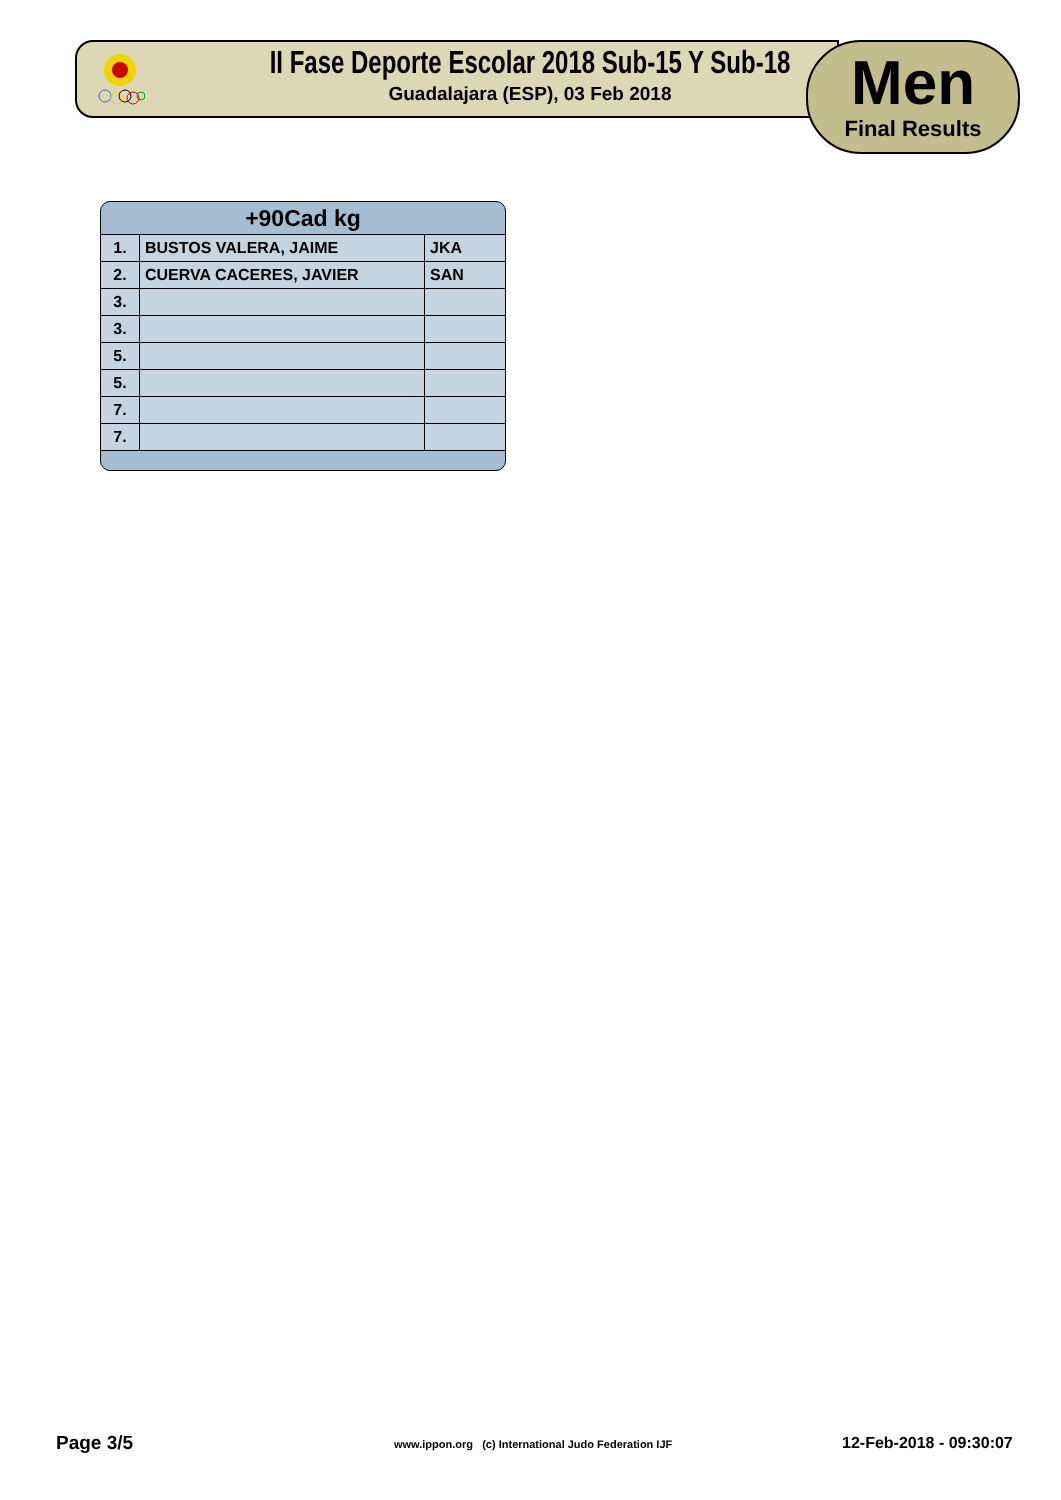II Fase Deporte Escolar 2018 Sub-15 Y Sub-18
Guadalajara (ESP), 03 Feb 2018
Men
Final Results
+90Cad kg
| 1. | BUSTOS VALERA, JAIME | JKA |
| 2. | CUERVA CACERES, JAVIER | SAN |
| 3. | | |
| 3. | | |
| 5. | | |
| 5. | | |
| 7. | | |
| 7. | | |
Page 3/5
www.ippon.org (c) International Judo Federation IJF
12-Feb-2018 - 09:30:07